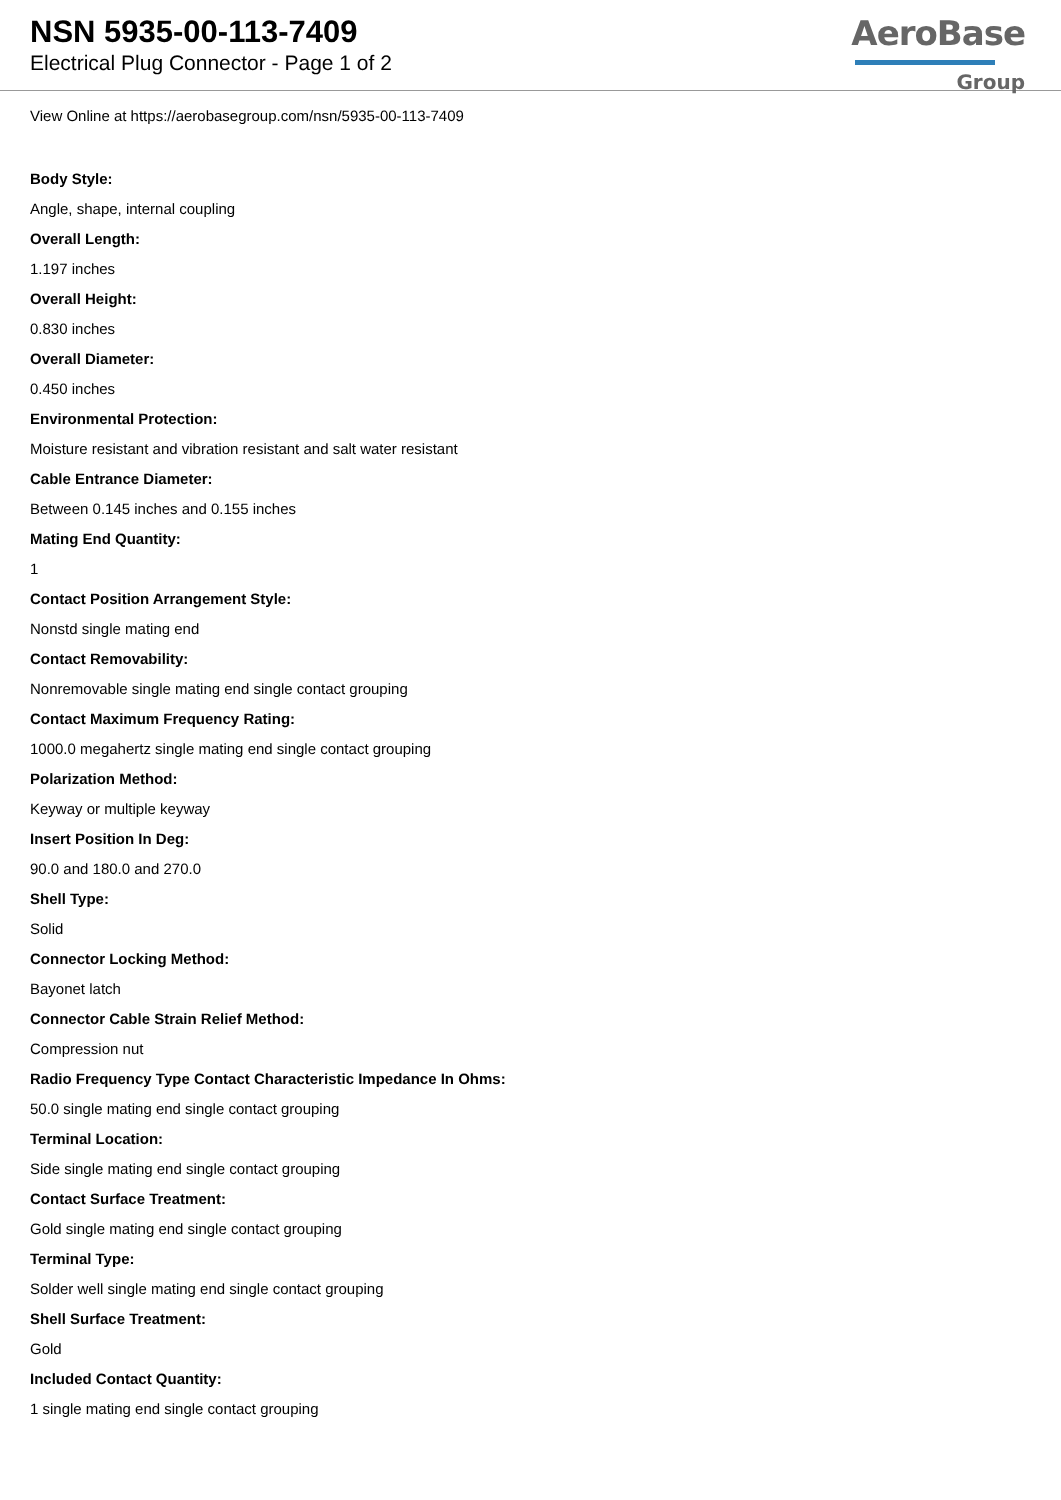NSN 5935-00-113-7409
Electrical Plug Connector - Page 1 of 2
AeroBase
Group
View Online at https://aerobasegroup.com/nsn/5935-00-113-7409
Body Style:
Angle, shape, internal coupling
Overall Length:
1.197 inches
Overall Height:
0.830 inches
Overall Diameter:
0.450 inches
Environmental Protection:
Moisture resistant and vibration resistant and salt water resistant
Cable Entrance Diameter:
Between 0.145 inches and 0.155 inches
Mating End Quantity:
1
Contact Position Arrangement Style:
Nonstd single mating end
Contact Removability:
Nonremovable single mating end single contact grouping
Contact Maximum Frequency Rating:
1000.0 megahertz single mating end single contact grouping
Polarization Method:
Keyway or multiple keyway
Insert Position In Deg:
90.0 and 180.0 and 270.0
Shell Type:
Solid
Connector Locking Method:
Bayonet latch
Connector Cable Strain Relief Method:
Compression nut
Radio Frequency Type Contact Characteristic Impedance In Ohms:
50.0 single mating end single contact grouping
Terminal Location:
Side single mating end single contact grouping
Contact Surface Treatment:
Gold single mating end single contact grouping
Terminal Type:
Solder well single mating end single contact grouping
Shell Surface Treatment:
Gold
Included Contact Quantity:
1 single mating end single contact grouping